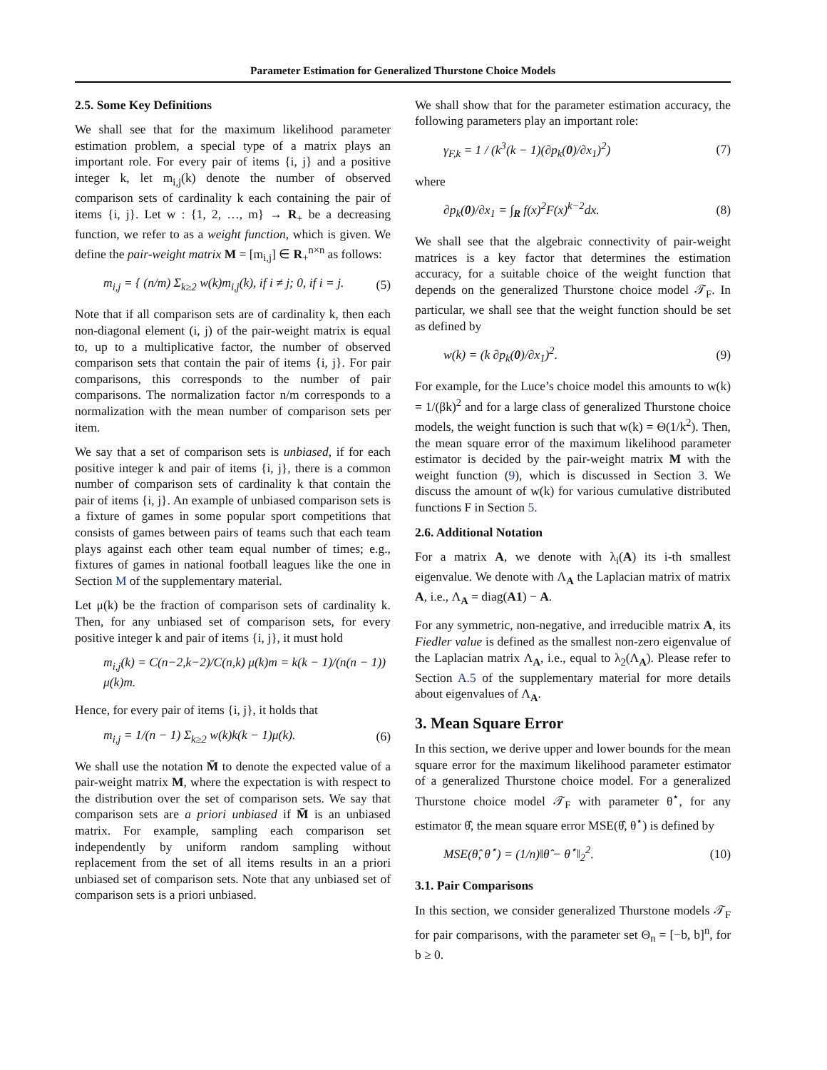Parameter Estimation for Generalized Thurstone Choice Models
2.5. Some Key Definitions
We shall see that for the maximum likelihood parameter estimation problem, a special type of a matrix plays an important role. For every pair of items {i, j} and a positive integer k, let m<sub>i,j</sub>(k) denote the number of observed comparison sets of cardinality k each containing the pair of items {i, j}. Let w : {1, 2, …, m} → R<sub>+</sub> be a decreasing function, we refer to as a weight function, which is given. We define the pair-weight matrix M = [m<sub>i,j</sub>] ∈ R<sub>+</sub><sup>n×n</sup> as follows:
m<sub>i,j</sub> = { (n/m) Σ<sub>k≥2</sub> w(k)m<sub>i,j</sub>(k), if i ≠ j; 0, if i = j. (5)
Note that if all comparison sets are of cardinality k, then each non-diagonal element (i, j) of the pair-weight matrix is equal to, up to a multiplicative factor, the number of observed comparison sets that contain the pair of items {i, j}. For pair comparisons, this corresponds to the number of pair comparisons. The normalization factor n/m corresponds to a normalization with the mean number of comparison sets per item.
We say that a set of comparison sets is unbiased, if for each positive integer k and pair of items {i, j}, there is a common number of comparison sets of cardinality k that contain the pair of items {i, j}. An example of unbiased comparison sets is a fixture of games in some popular sport competitions that consists of games between pairs of teams such that each team plays against each other team equal number of times; e.g., fixtures of games in national football leagues like the one in Section M of the supplementary material.
Let μ(k) be the fraction of comparison sets of cardinality k. Then, for any unbiased set of comparison sets, for every positive integer k and pair of items {i, j}, it must hold
m<sub>i,j</sub>(k) = C(n−2,k−2)/C(n,k) μ(k)m = k(k − 1)/(n(n − 1)) μ(k)m.
Hence, for every pair of items {i, j}, it holds that
m<sub>i,j</sub> = 1/(n − 1) Σ<sub>k≥2</sub> w(k)k(k − 1)μ(k). (6)
We shall use the notation M̄ to denote the expected value of a pair-weight matrix M, where the expectation is with respect to the distribution over the set of comparison sets. We say that comparison sets are a priori unbiased if M̄ is an unbiased matrix. For example, sampling each comparison set independently by uniform random sampling without replacement from the set of all items results in an a priori unbiased set of comparison sets. Note that any unbiased set of comparison sets is a priori unbiased.
We shall show that for the parameter estimation accuracy, the following parameters play an important role:
γ<sub>F,k</sub> = 1 / (k<sup>3</sup>(k − 1)(∂p<sub>k</sub>(0)/∂x<sub>1</sub>)<sup>2</sup>) (7)
where
∂p<sub>k</sub>(0)/∂x<sub>1</sub> = ∫<sub>R</sub> f(x)<sup>2</sup>F(x)<sup>k−2</sup>dx. (8)
We shall see that the algebraic connectivity of pair-weight matrices is a key factor that determines the estimation accuracy, for a suitable choice of the weight function that depends on the generalized Thurstone choice model 𝒯<sub>F</sub>. In particular, we shall see that the weight function should be set as defined by
w(k) = (k ∂p<sub>k</sub>(0)/∂x<sub>1</sub>)<sup>2</sup>. (9)
For example, for the Luce’s choice model this amounts to w(k) = 1/(βk)<sup>2</sup> and for a large class of generalized Thurstone choice models, the weight function is such that w(k) = Θ(1/k<sup>2</sup>). Then, the mean square error of the maximum likelihood parameter estimator is decided by the pair-weight matrix M with the weight function (9), which is discussed in Section 3. We discuss the amount of w(k) for various cumulative distributed functions F in Section 5.
2.6. Additional Notation
For a matrix A, we denote with λ<sub>i</sub>(A) its i-th smallest eigenvalue. We denote with Λ<sub>A</sub> the Laplacian matrix of matrix A, i.e., Λ<sub>A</sub> = diag(A1) − A.
For any symmetric, non-negative, and irreducible matrix A, its Fiedler value is defined as the smallest non-zero eigenvalue of the Laplacian matrix Λ<sub>A</sub>, i.e., equal to λ<sub>2</sub>(Λ<sub>A</sub>). Please refer to Section A.5 of the supplementary material for more details about eigenvalues of Λ<sub>A</sub>.
3. Mean Square Error
In this section, we derive upper and lower bounds for the mean square error for the maximum likelihood parameter estimator of a generalized Thurstone choice model. For a generalized Thurstone choice model 𝒯<sub>F</sub> with parameter θ<sup>⋆</sup>, for any estimator θ̂, the mean square error MSE(θ̂, θ<sup>⋆</sup>) is defined by
MSE(θ̂, θ<sup>⋆</sup>) = (1/n)‖θ̂ − θ<sup>⋆</sup>‖<sub>2</sub><sup>2</sup>. (10)
3.1. Pair Comparisons
In this section, we consider generalized Thurstone models 𝒯<sub>F</sub> for pair comparisons, with the parameter set Θ<sub>n</sub> = [−b, b]<sup>n</sup>, for b ≥ 0.